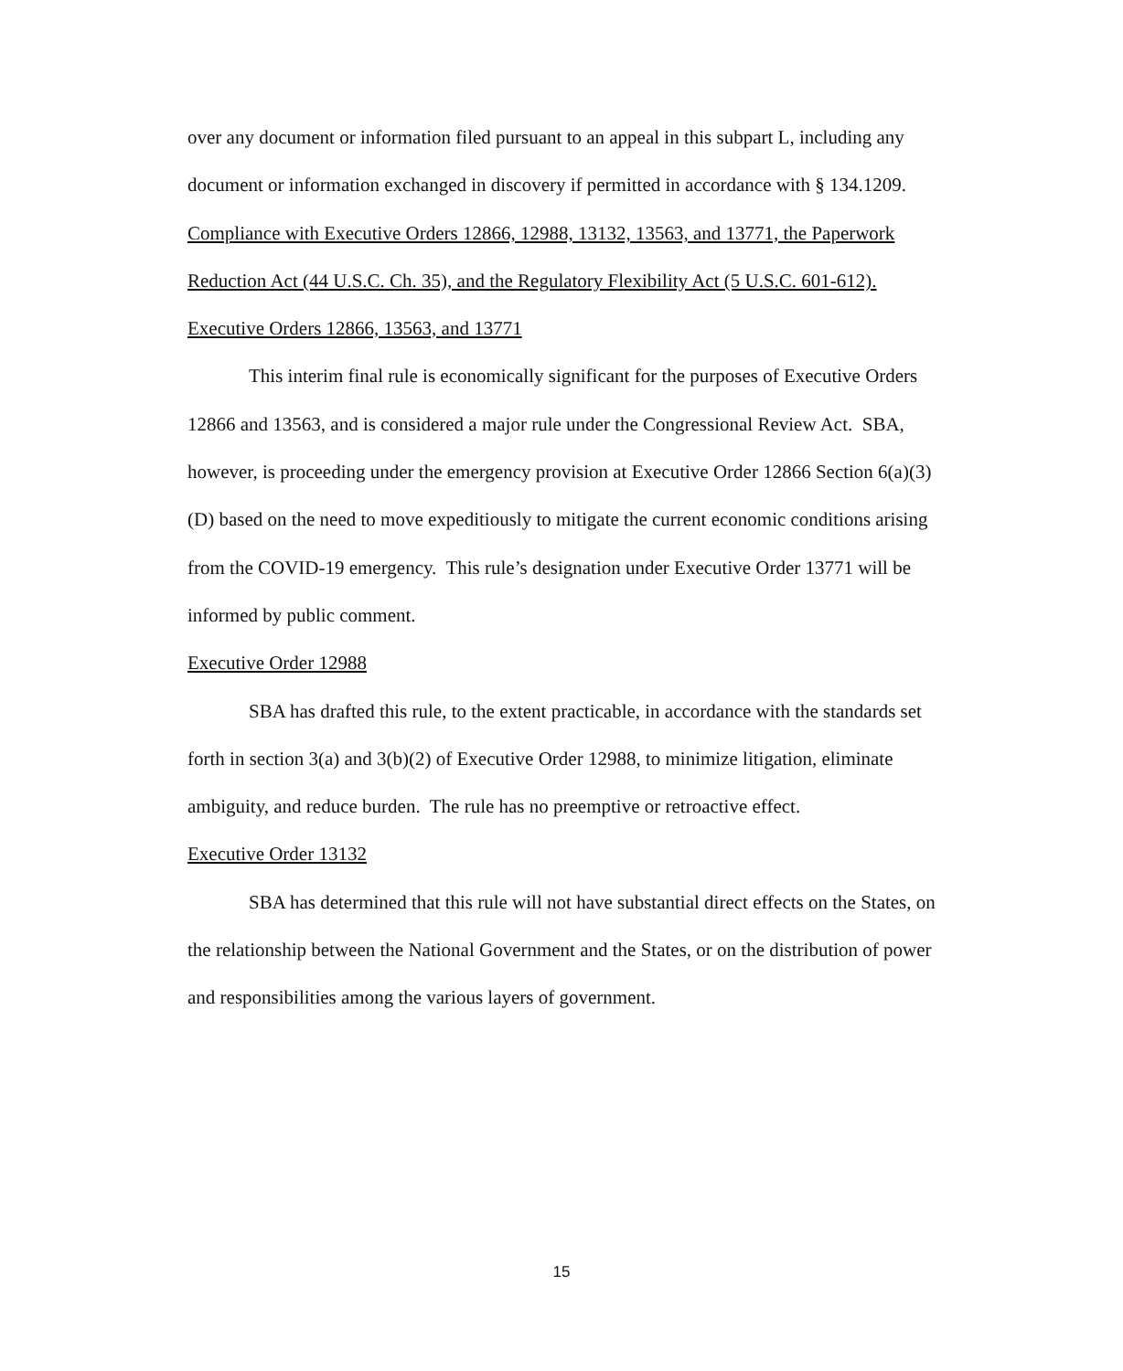over any document or information filed pursuant to an appeal in this subpart L, including any document or information exchanged in discovery if permitted in accordance with § 134.1209.
Compliance with Executive Orders 12866, 12988, 13132, 13563, and 13771, the Paperwork Reduction Act (44 U.S.C. Ch. 35), and the Regulatory Flexibility Act (5 U.S.C. 601-612).
Executive Orders 12866, 13563, and 13771
This interim final rule is economically significant for the purposes of Executive Orders 12866 and 13563, and is considered a major rule under the Congressional Review Act. SBA, however, is proceeding under the emergency provision at Executive Order 12866 Section 6(a)(3)(D) based on the need to move expeditiously to mitigate the current economic conditions arising from the COVID-19 emergency. This rule’s designation under Executive Order 13771 will be informed by public comment.
Executive Order 12988
SBA has drafted this rule, to the extent practicable, in accordance with the standards set forth in section 3(a) and 3(b)(2) of Executive Order 12988, to minimize litigation, eliminate ambiguity, and reduce burden. The rule has no preemptive or retroactive effect.
Executive Order 13132
SBA has determined that this rule will not have substantial direct effects on the States, on the relationship between the National Government and the States, or on the distribution of power and responsibilities among the various layers of government.
15